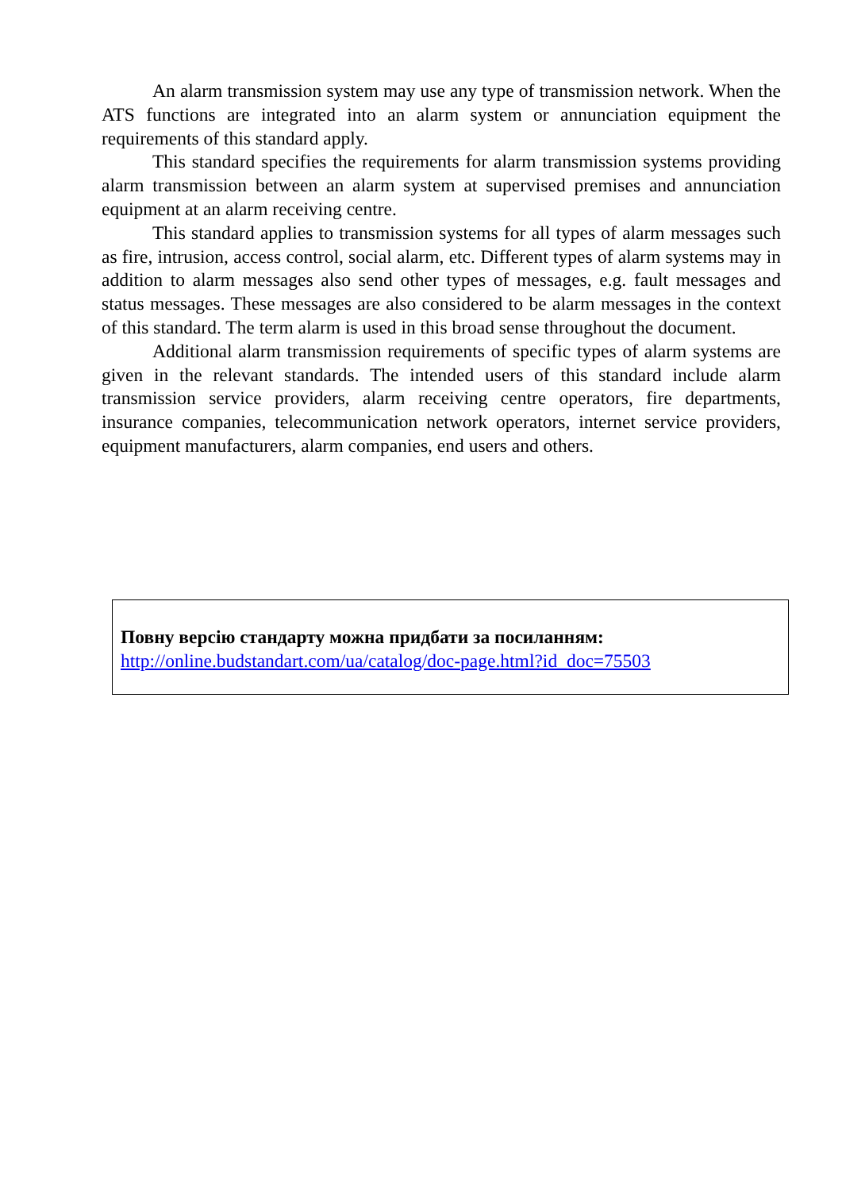An alarm transmission system may use any type of transmission network. When the ATS functions are integrated into an alarm system or annunciation equipment the requirements of this standard apply.
This standard specifies the requirements for alarm transmission systems providing alarm transmission between an alarm system at supervised premises and annunciation equipment at an alarm receiving centre.
This standard applies to transmission systems for all types of alarm messages such as fire, intrusion, access control, social alarm, etc. Different types of alarm systems may in addition to alarm messages also send other types of messages, e.g. fault messages and status messages. These messages are also considered to be alarm messages in the context of this standard. The term alarm is used in this broad sense throughout the document.
Additional alarm transmission requirements of specific types of alarm systems are given in the relevant standards. The intended users of this standard include alarm transmission service providers, alarm receiving centre operators, fire departments, insurance companies, telecommunication network operators, internet service providers, equipment manufacturers, alarm companies, end users and others.
Повну версію стандарту можна придбати за посиланням:
http://online.budstandart.com/ua/catalog/doc-page.html?id_doc=75503